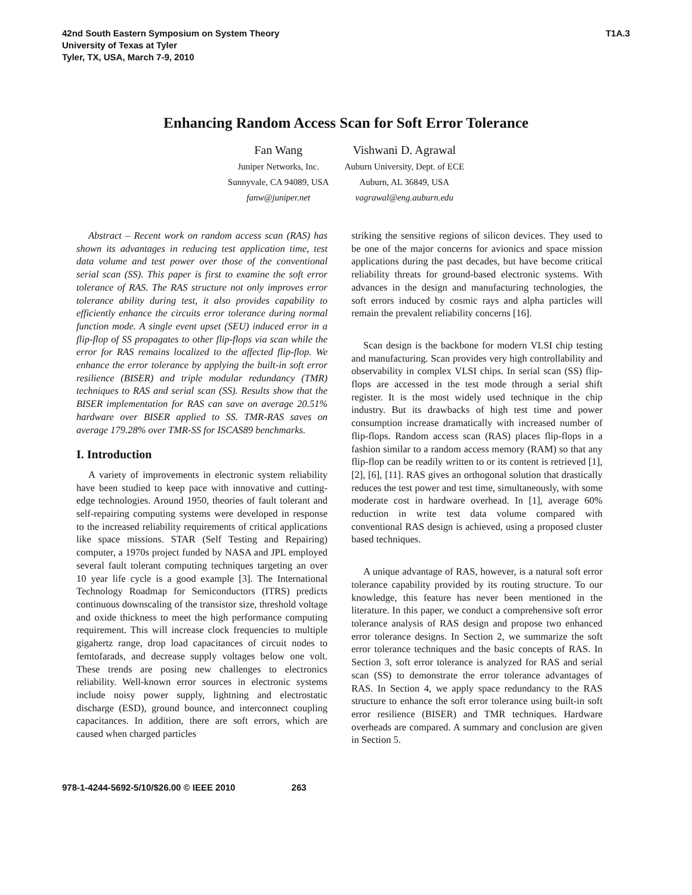42nd South Eastern Symposium on System Theory
University of Texas at Tyler
Tyler, TX, USA, March 7-9, 2010
T1A.3
Enhancing Random Access Scan for Soft Error Tolerance
Fan Wang
Juniper Networks, Inc.
Sunnyvale, CA 94089, USA
fanw@juniper.net
Vishwani D. Agrawal
Auburn University, Dept. of ECE
Auburn, AL 36849, USA
vagrawal@eng.auburn.edu
Abstract – Recent work on random access scan (RAS) has shown its advantages in reducing test application time, test data volume and test power over those of the conventional serial scan (SS). This paper is first to examine the soft error tolerance of RAS. The RAS structure not only improves error tolerance ability during test, it also provides capability to efficiently enhance the circuits error tolerance during normal function mode. A single event upset (SEU) induced error in a flip-flop of SS propagates to other flip-flops via scan while the error for RAS remains localized to the affected flip-flop. We enhance the error tolerance by applying the built-in soft error resilience (BISER) and triple modular redundancy (TMR) techniques to RAS and serial scan (SS). Results show that the BISER implementation for RAS can save on average 20.51% hardware over BISER applied to SS. TMR-RAS saves on average 179.28% over TMR-SS for ISCAS89 benchmarks.
I. Introduction
A variety of improvements in electronic system reliability have been studied to keep pace with innovative and cutting-edge technologies. Around 1950, theories of fault tolerant and self-repairing computing systems were developed in response to the increased reliability requirements of critical applications like space missions. STAR (Self Testing and Repairing) computer, a 1970s project funded by NASA and JPL employed several fault tolerant computing techniques targeting an over 10 year life cycle is a good example [3]. The International Technology Roadmap for Semiconductors (ITRS) predicts continuous downscaling of the transistor size, threshold voltage and oxide thickness to meet the high performance computing requirement. This will increase clock frequencies to multiple gigahertz range, drop load capacitances of circuit nodes to femtofarads, and decrease supply voltages below one volt. These trends are posing new challenges to electronics reliability. Well-known error sources in electronic systems include noisy power supply, lightning and electrostatic discharge (ESD), ground bounce, and interconnect coupling capacitances. In addition, there are soft errors, which are caused when charged particles
striking the sensitive regions of silicon devices. They used to be one of the major concerns for avionics and space mission applications during the past decades, but have become critical reliability threats for ground-based electronic systems. With advances in the design and manufacturing technologies, the soft errors induced by cosmic rays and alpha particles will remain the prevalent reliability concerns [16].
Scan design is the backbone for modern VLSI chip testing and manufacturing. Scan provides very high controllability and observability in complex VLSI chips. In serial scan (SS) flip-flops are accessed in the test mode through a serial shift register. It is the most widely used technique in the chip industry. But its drawbacks of high test time and power consumption increase dramatically with increased number of flip-flops. Random access scan (RAS) places flip-flops in a fashion similar to a random access memory (RAM) so that any flip-flop can be readily written to or its content is retrieved [1], [2], [6], [11]. RAS gives an orthogonal solution that drastically reduces the test power and test time, simultaneously, with some moderate cost in hardware overhead. In [1], average 60% reduction in write test data volume compared with conventional RAS design is achieved, using a proposed cluster based techniques.
A unique advantage of RAS, however, is a natural soft error tolerance capability provided by its routing structure. To our knowledge, this feature has never been mentioned in the literature. In this paper, we conduct a comprehensive soft error tolerance analysis of RAS design and propose two enhanced error tolerance designs. In Section 2, we summarize the soft error tolerance techniques and the basic concepts of RAS. In Section 3, soft error tolerance is analyzed for RAS and serial scan (SS) to demonstrate the error tolerance advantages of RAS. In Section 4, we apply space redundancy to the RAS structure to enhance the soft error tolerance using built-in soft error resilience (BISER) and TMR techniques. Hardware overheads are compared. A summary and conclusion are given in Section 5.
978-1-4244-5692-5/10/$26.00 © IEEE 2010 263